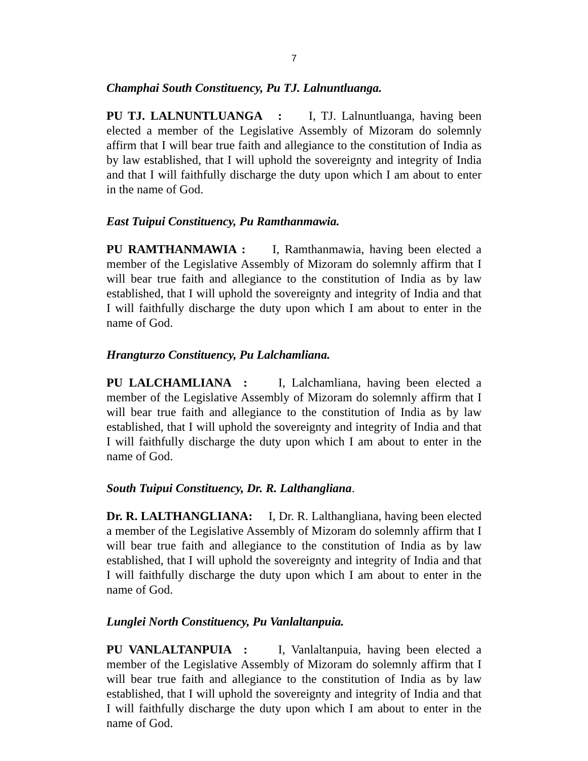7
Champhai South Constituency, Pu TJ. Lalnuntluanga.
PU TJ. LALNUNTLUANGA : I, TJ. Lalnuntluanga, having been elected a member of the Legislative Assembly of Mizoram do solemnly affirm that I will bear true faith and allegiance to the constitution of India as by law established, that I will uphold the sovereignty and integrity of India and that I will faithfully discharge the duty upon which I am about to enter in the name of God.
East Tuipui Constituency, Pu Ramthanmawia.
PU RAMTHANMAWIA : I, Ramthanmawia, having been elected a member of the Legislative Assembly of Mizoram do solemnly affirm that I will bear true faith and allegiance to the constitution of India as by law established, that I will uphold the sovereignty and integrity of India and that I will faithfully discharge the duty upon which I am about to enter in the name of God.
Hrangturzo Constituency, Pu Lalchamliana.
PU LALCHAMLIANA : I, Lalchamliana, having been elected a member of the Legislative Assembly of Mizoram do solemnly affirm that I will bear true faith and allegiance to the constitution of India as by law established, that I will uphold the sovereignty and integrity of India and that I will faithfully discharge the duty upon which I am about to enter in the name of God.
South Tuipui Constituency, Dr. R. Lalthangliana.
Dr. R. LALTHANGLIANA: I, Dr. R. Lalthangliana, having been elected a member of the Legislative Assembly of Mizoram do solemnly affirm that I will bear true faith and allegiance to the constitution of India as by law established, that I will uphold the sovereignty and integrity of India and that I will faithfully discharge the duty upon which I am about to enter in the name of God.
Lunglei North Constituency, Pu Vanlaltanpuia.
PU VANLALTANPUIA : I, Vanlaltanpuia, having been elected a member of the Legislative Assembly of Mizoram do solemnly affirm that I will bear true faith and allegiance to the constitution of India as by law established, that I will uphold the sovereignty and integrity of India and that I will faithfully discharge the duty upon which I am about to enter in the name of God.